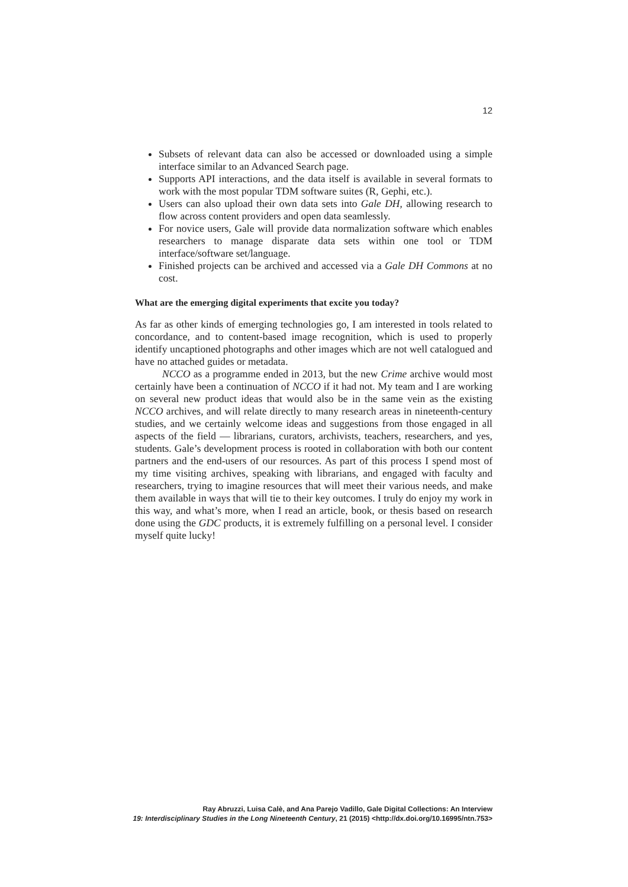12
Subsets of relevant data can also be accessed or downloaded using a simple interface similar to an Advanced Search page.
Supports API interactions, and the data itself is available in several formats to work with the most popular TDM software suites (R, Gephi, etc.).
Users can also upload their own data sets into Gale DH, allowing research to flow across content providers and open data seamlessly.
For novice users, Gale will provide data normalization software which enables researchers to manage disparate data sets within one tool or TDM interface/software set/language.
Finished projects can be archived and accessed via a Gale DH Commons at no cost.
What are the emerging digital experiments that excite you today?
As far as other kinds of emerging technologies go, I am interested in tools related to concordance, and to content-based image recognition, which is used to properly identify uncaptioned photographs and other images which are not well catalogued and have no attached guides or metadata.
NCCO as a programme ended in 2013, but the new Crime archive would most certainly have been a continuation of NCCO if it had not. My team and I are working on several new product ideas that would also be in the same vein as the existing NCCO archives, and will relate directly to many research areas in nineteenth-century studies, and we certainly welcome ideas and suggestions from those engaged in all aspects of the field — librarians, curators, archivists, teachers, researchers, and yes, students. Gale’s development process is rooted in collaboration with both our content partners and the end-users of our resources. As part of this process I spend most of my time visiting archives, speaking with librarians, and engaged with faculty and researchers, trying to imagine resources that will meet their various needs, and make them available in ways that will tie to their key outcomes. I truly do enjoy my work in this way, and what’s more, when I read an article, book, or thesis based on research done using the GDC products, it is extremely fulfilling on a personal level. I consider myself quite lucky!
Ray Abruzzi, Luisa Calè, and Ana Parejo Vadillo, Gale Digital Collections: An Interview
19: Interdisciplinary Studies in the Long Nineteenth Century, 21 (2015) <http://dx.doi.org/10.16995/ntn.753>